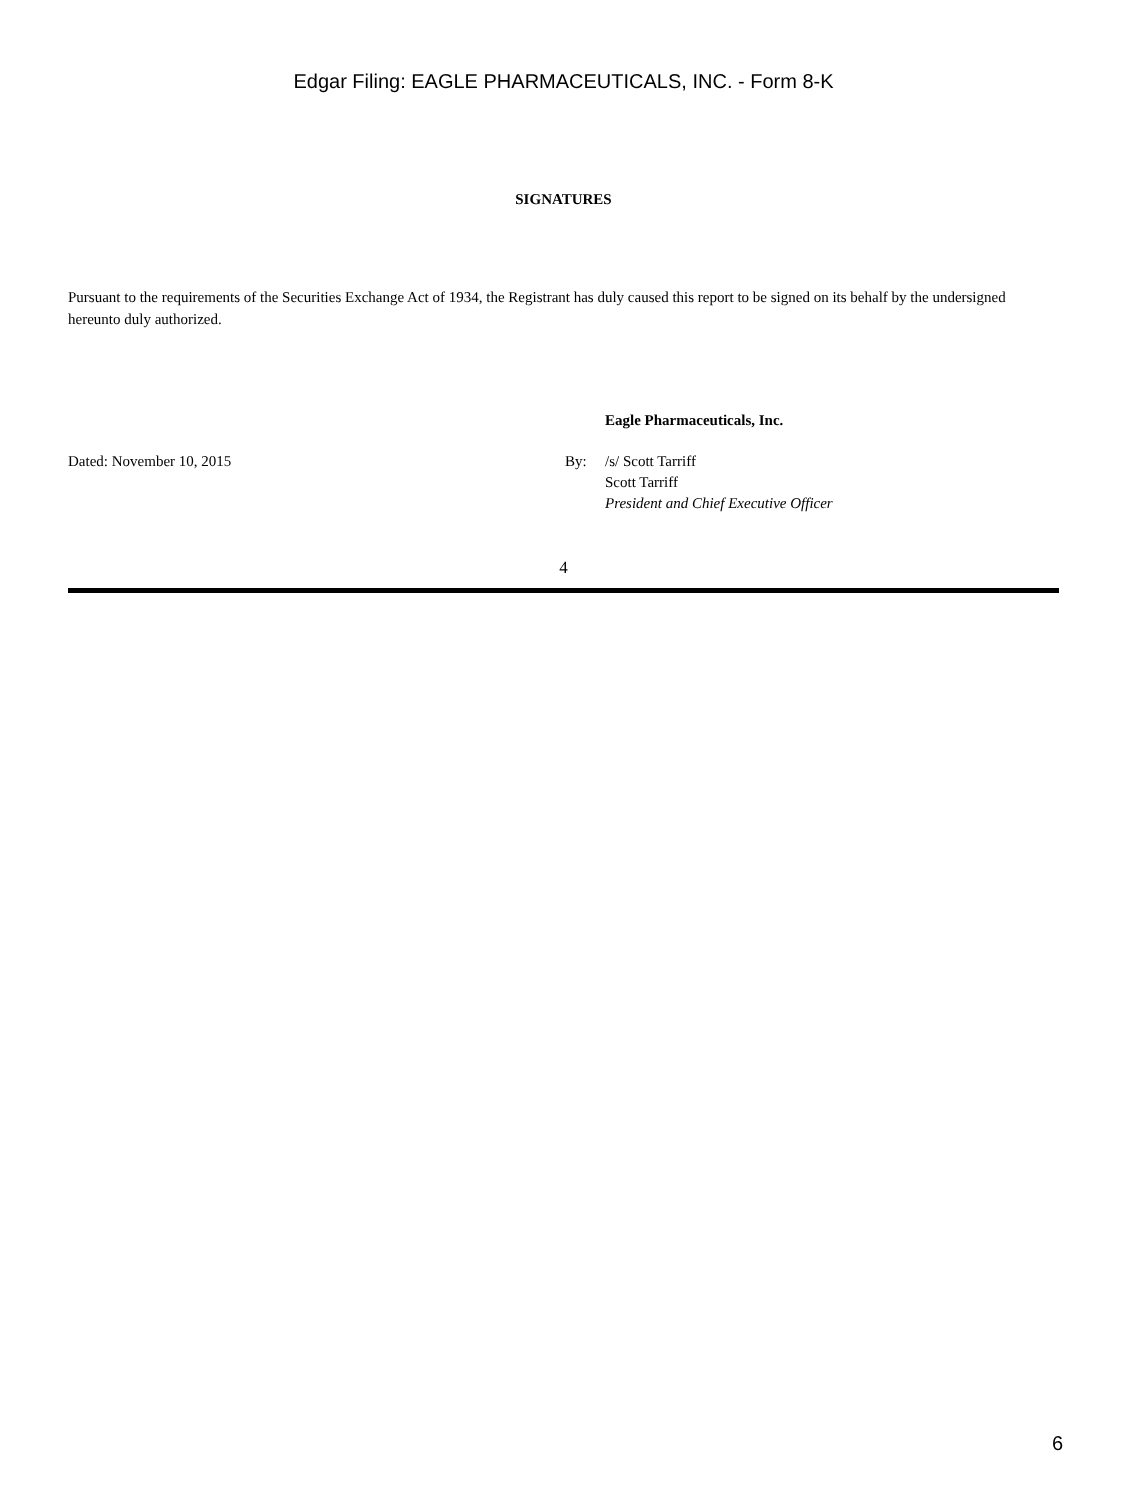Edgar Filing: EAGLE PHARMACEUTICALS, INC. - Form 8-K
SIGNATURES
Pursuant to the requirements of the Securities Exchange Act of 1934, the Registrant has duly caused this report to be signed on its behalf by the undersigned hereunto duly authorized.
Eagle Pharmaceuticals, Inc.
Dated: November 10, 2015 By: /s/ Scott Tarriff
Scott Tarriff
President and Chief Executive Officer
4
6